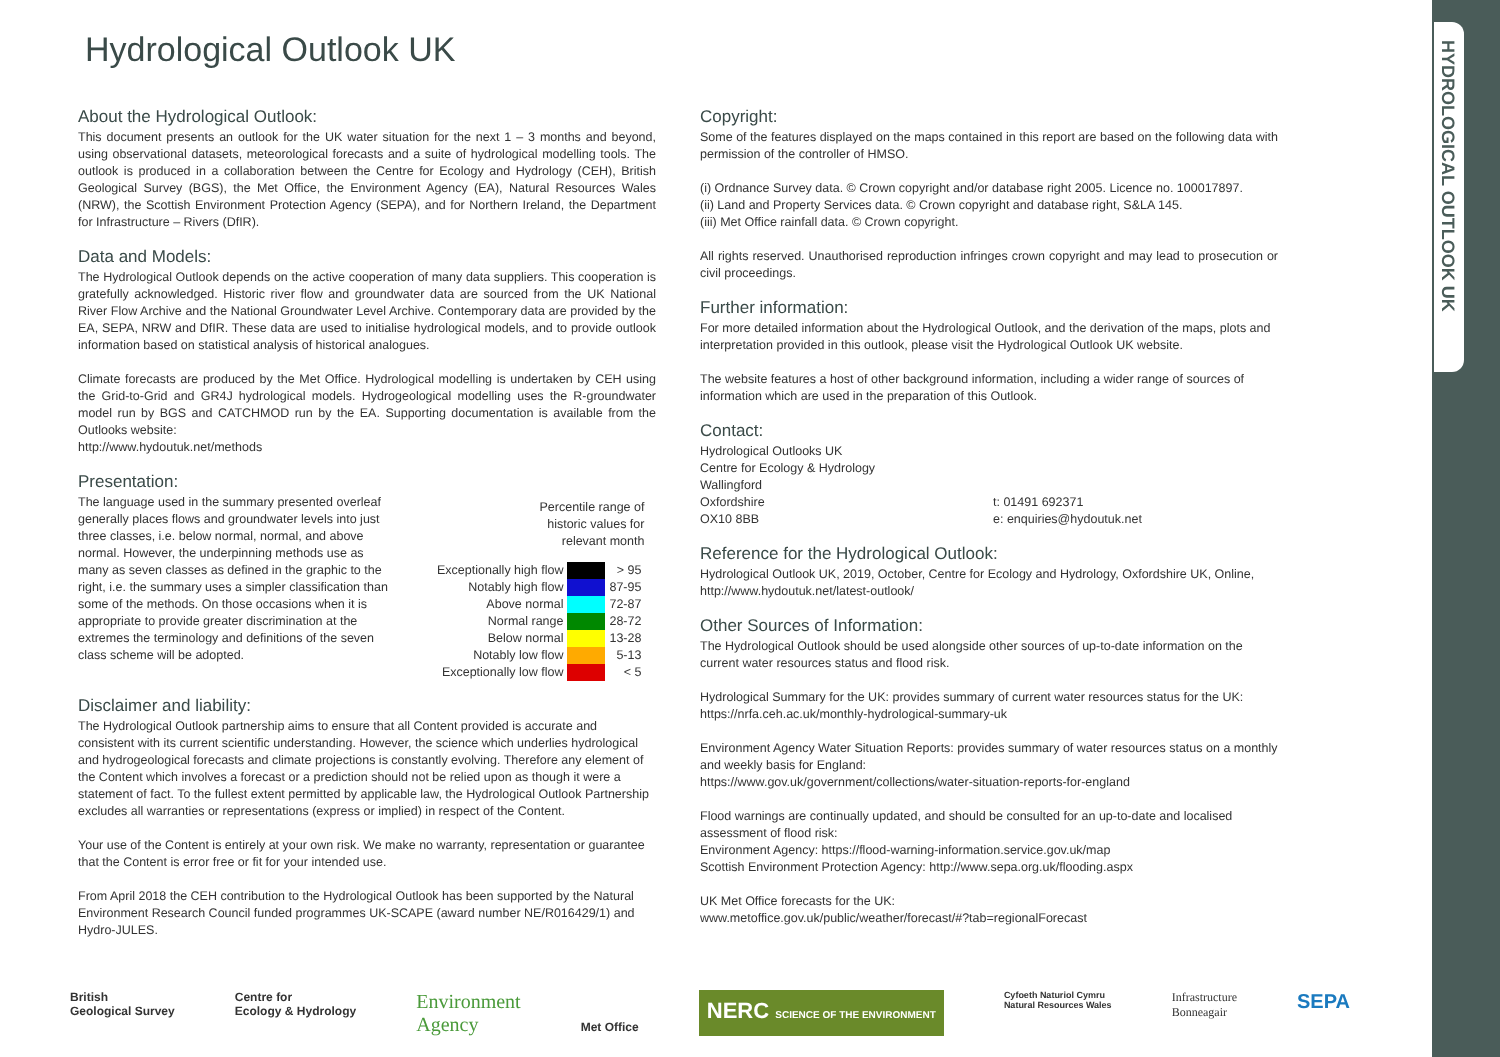HYDROLOGICAL OUTLOOK UK
Hydrological Outlook UK
About the Hydrological Outlook:
This document presents an outlook for the UK water situation for the next 1 – 3 months and beyond, using observational datasets, meteorological forecasts and a suite of hydrological modelling tools. The outlook is produced in a collaboration between the Centre for Ecology and Hydrology (CEH), British Geological Survey (BGS), the Met Office, the Environment Agency (EA), Natural Resources Wales (NRW), the Scottish Environment Protection Agency (SEPA), and for Northern Ireland, the Department for Infrastructure – Rivers (DfIR).
Data and Models:
The Hydrological Outlook depends on the active cooperation of many data suppliers. This cooperation is gratefully acknowledged. Historic river flow and groundwater data are sourced from the UK National River Flow Archive and the National Groundwater Level Archive. Contemporary data are provided by the EA, SEPA, NRW and DfIR. These data are used to initialise hydrological models, and to provide outlook information based on statistical analysis of historical analogues.
Climate forecasts are produced by the Met Office. Hydrological modelling is undertaken by CEH using the Grid-to-Grid and GR4J hydrological models. Hydrogeological modelling uses the R-groundwater model run by BGS and CATCHMOD run by the EA. Supporting documentation is available from the Outlooks website:
http://www.hydoutuk.net/methods
Presentation:
The language used in the summary presented overleaf generally places flows and groundwater levels into just three classes, i.e. below normal, normal, and above normal. However, the underpinning methods use as many as seven classes as defined in the graphic to the right, i.e. the summary uses a simpler classification than some of the methods. On those occasions when it is appropriate to provide greater discrimination at the extremes the terminology and definitions of the seven class scheme will be adopted.
| Percentile range of historic values for relevant month | | |
| --- | --- | --- |
| Exceptionally high flow | | > 95 |
| Notably high flow | | 87-95 |
| Above normal | | 72-87 |
| Normal range | | 28-72 |
| Below normal | | 13-28 |
| Notably low flow | | 5-13 |
| Exceptionally low flow | | < 5 |
Disclaimer and liability:
The Hydrological Outlook partnership aims to ensure that all Content provided is accurate and consistent with its current scientific understanding. However, the science which underlies hydrological and hydrogeological forecasts and climate projections is constantly evolving. Therefore any element of the Content which involves a forecast or a prediction should not be relied upon as though it were a statement of fact. To the fullest extent permitted by applicable law, the Hydrological Outlook Partnership excludes all warranties or representations (express or implied) in respect of the Content.
Your use of the Content is entirely at your own risk. We make no warranty, representation or guarantee that the Content is error free or fit for your intended use.
From April 2018 the CEH contribution to the Hydrological Outlook has been supported by the Natural Environment Research Council funded programmes UK-SCAPE (award number NE/R016429/1) and Hydro-JULES.
Copyright:
Some of the features displayed on the maps contained in this report are based on the following data with permission of the controller of HMSO.
(i) Ordnance Survey data. © Crown copyright and/or database right 2005. Licence no. 100017897.
(ii) Land and Property Services data. © Crown copyright and database right, S&LA 145.
(iii) Met Office rainfall data. © Crown copyright.
All rights reserved. Unauthorised reproduction infringes crown copyright and may lead to prosecution or civil proceedings.
Further information:
For more detailed information about the Hydrological Outlook, and the derivation of the maps, plots and interpretation provided in this outlook, please visit the Hydrological Outlook UK website.
The website features a host of other background information, including a wider range of sources of information which are used in the preparation of this Outlook.
Contact:
Hydrological Outlooks UK
Centre for Ecology & Hydrology
Wallingford
Oxfordshire
OX10 8BB
t: 01491 692371
e: enquiries@hydoutuk.net
Reference for the Hydrological Outlook:
Hydrological Outlook UK, 2019, October, Centre for Ecology and Hydrology, Oxfordshire UK, Online, http://www.hydoutuk.net/latest-outlook/
Other Sources of Information:
The Hydrological Outlook should be used alongside other sources of up-to-date information on the current water resources status and flood risk.
Hydrological Summary for the UK: provides summary of current water resources status for the UK:
https://nrfa.ceh.ac.uk/monthly-hydrological-summary-uk
Environment Agency Water Situation Reports: provides summary of water resources status on a monthly and weekly basis for England:
https://www.gov.uk/government/collections/water-situation-reports-for-england
Flood warnings are continually updated, and should be consulted for an up-to-date and localised assessment of flood risk:
Environment Agency: https://flood-warning-information.service.gov.uk/map
Scottish Environment Protection Agency: http://www.sepa.org.uk/flooding.aspx
UK Met Office forecasts for the UK:
www.metoffice.gov.uk/public/weather/forecast/#?tab=regionalForecast
British
Geological Survey
Centre for
Ecology & Hydrology
Environment
Agency
Met Office
NERC SCIENCE OF THE ENVIRONMENT
Cyfoeth Naturiol Cymru
Natural Resources Wales
Infrastructure
Bonneagair
SEPA